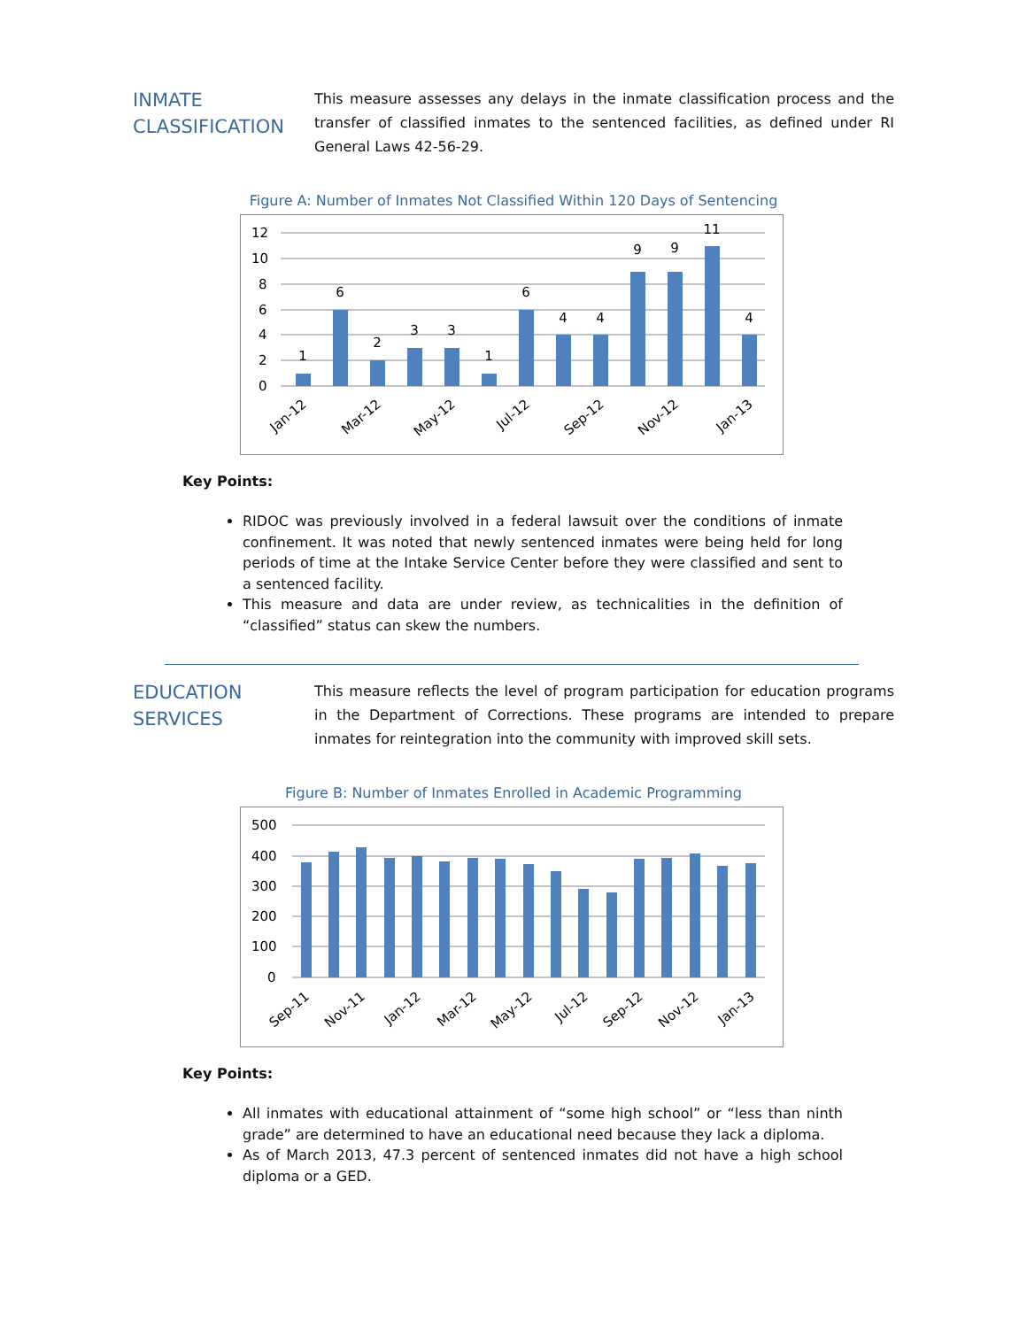INMATE CLASSIFICATION
This measure assesses any delays in the inmate classification process and the transfer of classified inmates to the sentenced facilities, as defined under RI General Laws 42-56-29.
Figure A: Number of Inmates Not Classified Within 120 Days of Sentencing
12
10
8
6
4
2
0
1
6
2
3
3
1
6
4
4
9
9
11
4
Jan-12
Mar-12
May-12
Jul-12
Sep-12
Nov-12
Jan-13
Key Points:
RIDOC was previously involved in a federal lawsuit over the conditions of inmate confinement. It was noted that newly sentenced inmates were being held for long periods of time at the Intake Service Center before they were classified and sent to a sentenced facility.
This measure and data are under review, as technicalities in the definition of “classified” status can skew the numbers.
EDUCATION SERVICES
This measure reflects the level of program participation for education programs in the Department of Corrections. These programs are intended to prepare inmates for reintegration into the community with improved skill sets.
Figure B: Number of Inmates Enrolled in Academic Programming
500
400
300
200
100
0
Sep-11
Nov-11
Jan-12
Mar-12
May-12
Jul-12
Sep-12
Nov-12
Jan-13
Key Points:
All inmates with educational attainment of “some high school” or “less than ninth grade” are determined to have an educational need because they lack a diploma.
As of March 2013, 47.3 percent of sentenced inmates did not have a high school diploma or a GED.